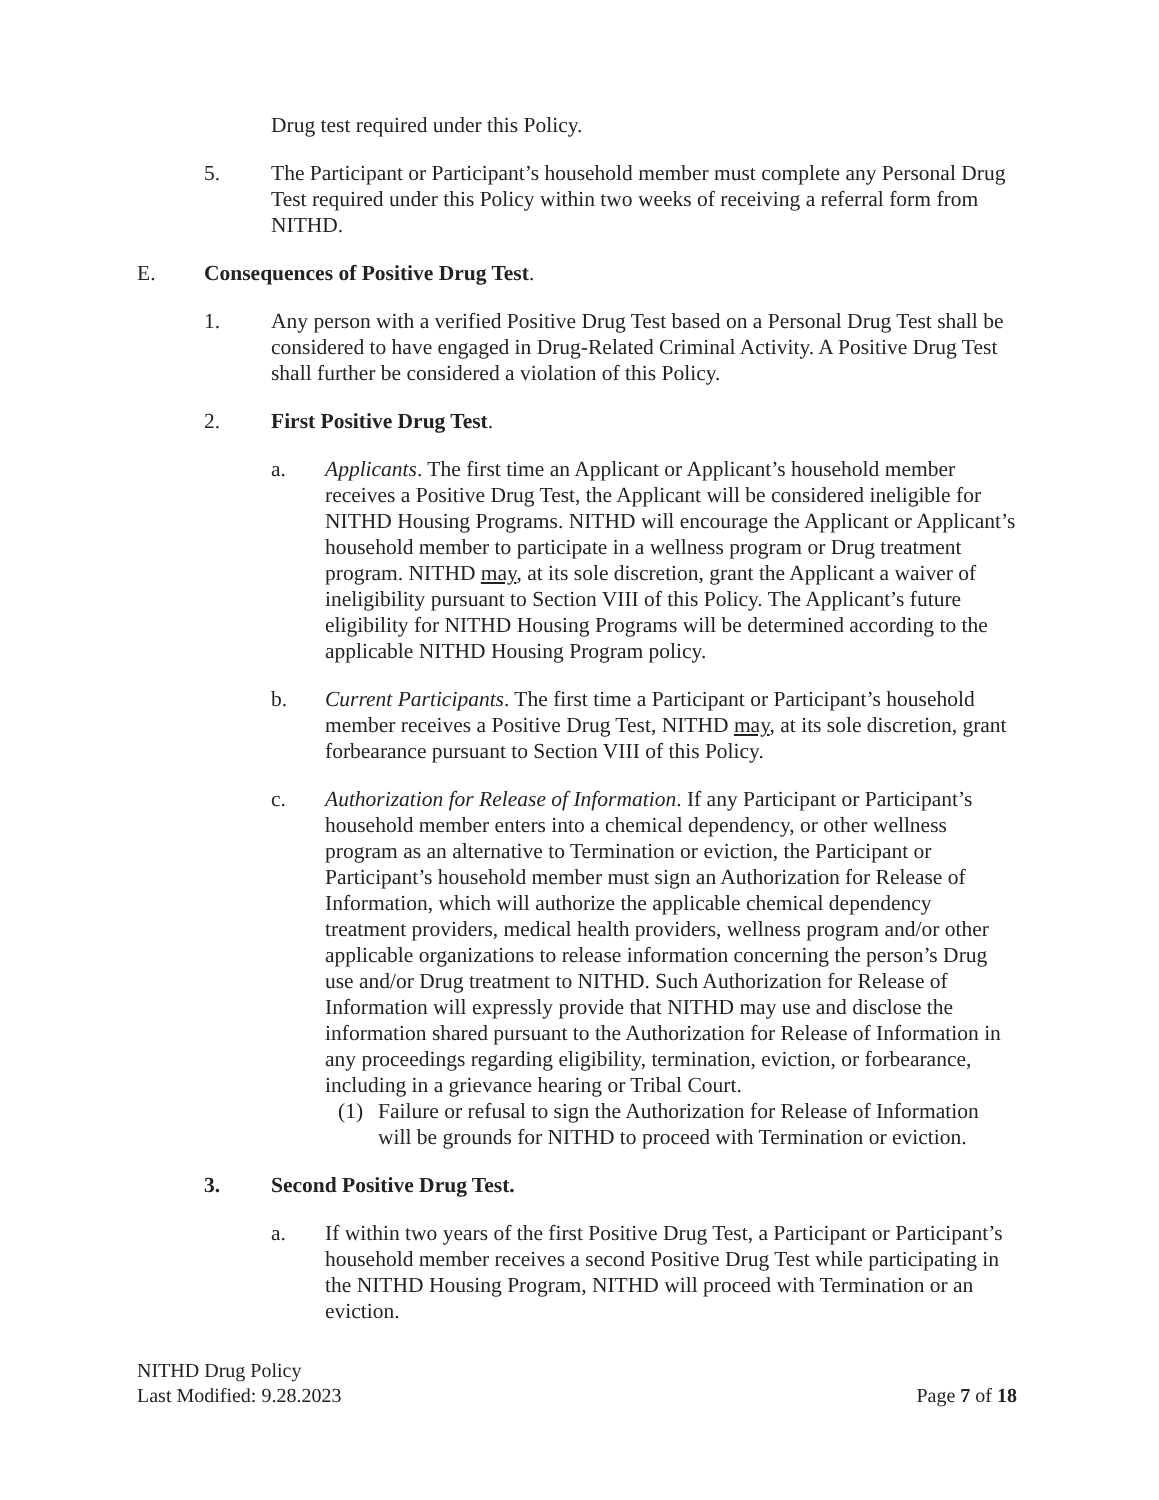Drug test required under this Policy.
5. The Participant or Participant’s household member must complete any Personal Drug Test required under this Policy within two weeks of receiving a referral form from NITHD.
E. Consequences of Positive Drug Test.
1. Any person with a verified Positive Drug Test based on a Personal Drug Test shall be considered to have engaged in Drug-Related Criminal Activity. A Positive Drug Test shall further be considered a violation of this Policy.
2. First Positive Drug Test.
a. Applicants. The first time an Applicant or Applicant’s household member receives a Positive Drug Test, the Applicant will be considered ineligible for NITHD Housing Programs. NITHD will encourage the Applicant or Applicant’s household member to participate in a wellness program or Drug treatment program. NITHD may, at its sole discretion, grant the Applicant a waiver of ineligibility pursuant to Section VIII of this Policy. The Applicant’s future eligibility for NITHD Housing Programs will be determined according to the applicable NITHD Housing Program policy.
b. Current Participants. The first time a Participant or Participant’s household member receives a Positive Drug Test, NITHD may, at its sole discretion, grant forbearance pursuant to Section VIII of this Policy.
c. Authorization for Release of Information. If any Participant or Participant’s household member enters into a chemical dependency, or other wellness program as an alternative to Termination or eviction, the Participant or Participant’s household member must sign an Authorization for Release of Information, which will authorize the applicable chemical dependency treatment providers, medical health providers, wellness program and/or other applicable organizations to release information concerning the person’s Drug use and/or Drug treatment to NITHD. Such Authorization for Release of Information will expressly provide that NITHD may use and disclose the information shared pursuant to the Authorization for Release of Information in any proceedings regarding eligibility, termination, eviction, or forbearance, including in a grievance hearing or Tribal Court.
(1) Failure or refusal to sign the Authorization for Release of Information will be grounds for NITHD to proceed with Termination or eviction.
3. Second Positive Drug Test.
a. If within two years of the first Positive Drug Test, a Participant or Participant’s household member receives a second Positive Drug Test while participating in the NITHD Housing Program, NITHD will proceed with Termination or an eviction.
NITHD Drug Policy
Last Modified: 9.28.2023
Page 7 of 18